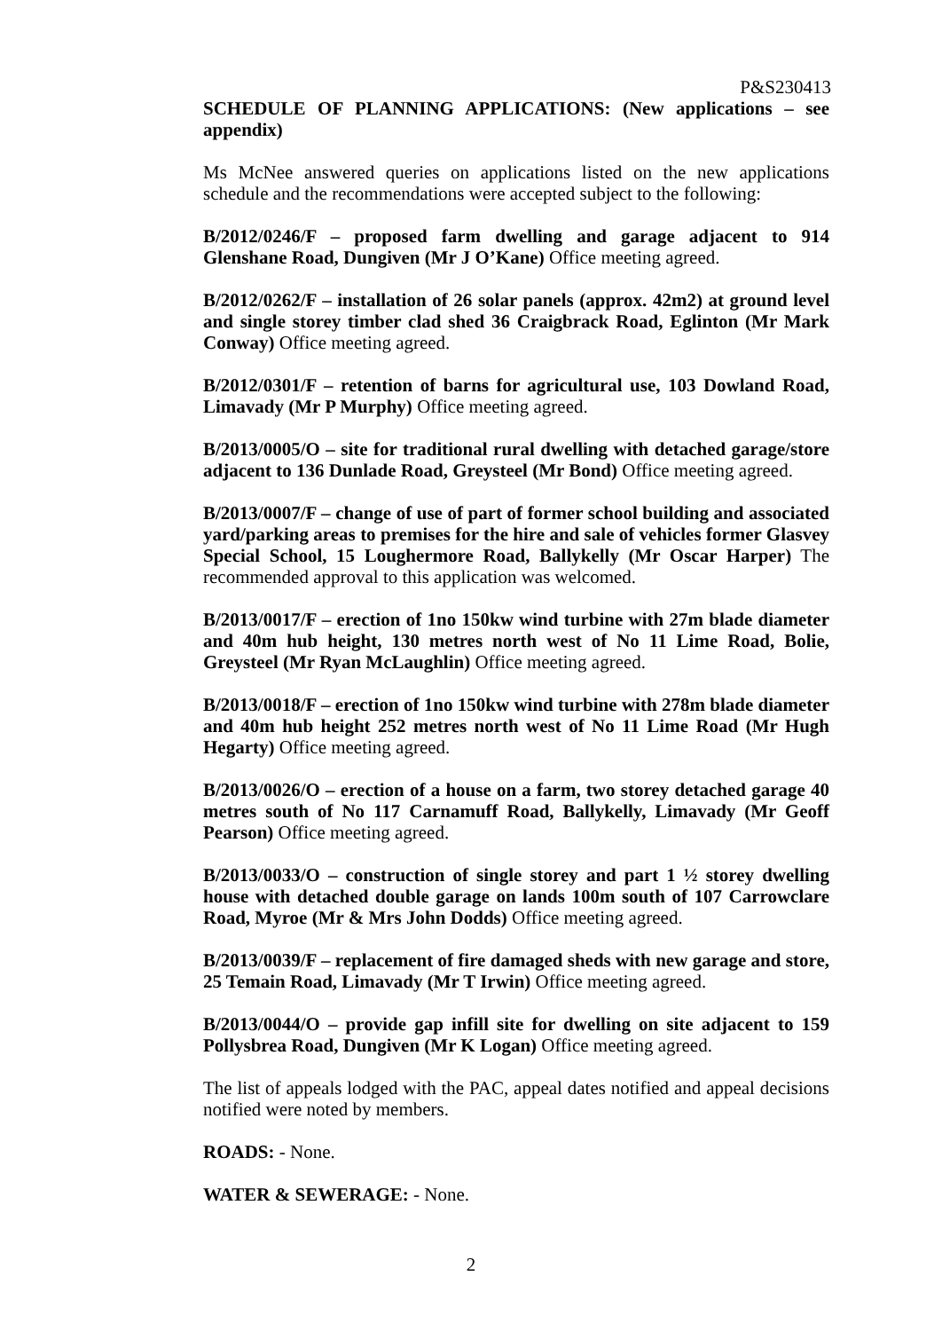P&S230413
SCHEDULE OF PLANNING APPLICATIONS: (New applications – see appendix)
Ms McNee answered queries on applications listed on the new applications schedule and the recommendations were accepted subject to the following:
B/2012/0246/F – proposed farm dwelling and garage adjacent to 914 Glenshane Road, Dungiven (Mr J O’Kane) Office meeting agreed.
B/2012/0262/F – installation of 26 solar panels (approx. 42m2) at ground level and single storey timber clad shed 36 Craigbrack Road, Eglinton (Mr Mark Conway) Office meeting agreed.
B/2012/0301/F – retention of barns for agricultural use, 103 Dowland Road, Limavady (Mr P Murphy) Office meeting agreed.
B/2013/0005/O – site for traditional rural dwelling with detached garage/store adjacent to 136 Dunlade Road, Greysteel (Mr Bond) Office meeting agreed.
B/2013/0007/F – change of use of part of former school building and associated yard/parking areas to premises for the hire and sale of vehicles former Glasvey Special School, 15 Loughermore Road, Ballykelly (Mr Oscar Harper) The recommended approval to this application was welcomed.
B/2013/0017/F – erection of 1no 150kw wind turbine with 27m blade diameter and 40m hub height, 130 metres north west of No 11 Lime Road, Bolie, Greysteel (Mr Ryan McLaughlin) Office meeting agreed.
B/2013/0018/F – erection of 1no 150kw wind turbine with 278m blade diameter and 40m hub height 252 metres north west of No 11 Lime Road (Mr Hugh Hegarty) Office meeting agreed.
B/2013/0026/O – erection of a house on a farm, two storey detached garage 40 metres south of No 117 Carnamuff Road, Ballykelly, Limavady (Mr Geoff Pearson) Office meeting agreed.
B/2013/0033/O – construction of single storey and part 1 ½ storey dwelling house with detached double garage on lands 100m south of 107 Carrowclare Road, Myroe (Mr & Mrs John Dodds) Office meeting agreed.
B/2013/0039/F – replacement of fire damaged sheds with new garage and store, 25 Temain Road, Limavady (Mr T Irwin) Office meeting agreed.
B/2013/0044/O – provide gap infill site for dwelling on site adjacent to 159 Pollysbrea Road, Dungiven (Mr K Logan) Office meeting agreed.
The list of appeals lodged with the PAC, appeal dates notified and appeal decisions notified were noted by members.
ROADS: - None.
WATER & SEWERAGE: - None.
2